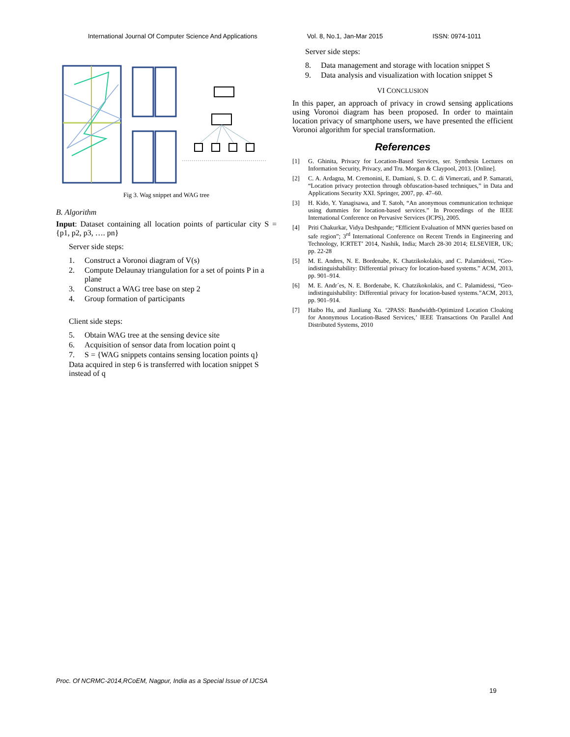International Journal Of Computer Science And Applications Vol. 8, No.1, Jan-Mar 2015 ISSN: 0974-1011
Fig 3. Wag snippet and WAG tree
B. Algorithm
Input: Dataset containing all location points of particular city S = {p1, p2, p3, …. pn}
Server side steps:
1. Construct a Voronoi diagram of V(s)
2. Compute Delaunay triangulation for a set of points P in a plane
3. Construct a WAG tree base on step 2
4. Group formation of participants
Client side steps:
5. Obtain WAG tree at the sensing device site
6. Acquisition of sensor data from location point q
7. S = {WAG snippets contains sensing location points q}
Data acquired in step 6 is transferred with location snippet S instead of q
Server side steps:
8. Data management and storage with location snippet S
9. Data analysis and visualization with location snippet S
VI CONCLUSION
In this paper, an approach of privacy in crowd sensing applications using Voronoi diagram has been proposed. In order to maintain location privacy of smartphone users, we have presented the efficient Voronoi algorithm for special transformation.
References
[1] G. Ghinita, Privacy for Location-Based Services, ser. Synthesis Lectures on Information Security, Privacy, and Tru. Morgan & Claypool, 2013. [Online].
[2] C. A. Ardagna, M. Cremonini, E. Damiani, S. D. C. di Vimercati, and P. Samarati, “Location privacy protection through obfuscation-based techniques,” in Data and Applications Security XXI. Springer, 2007, pp. 47–60.
[3] H. Kido, Y. Yanagisawa, and T. Satoh, “An anonymous communication technique using dummies for location-based services.” In Proceedings of the IEEE International Conference on Pervasive Services (ICPS), 2005.
[4] Priti Chakurkar, Vidya Deshpande; “Efficient Evaluation of MNN queries based on safe region”; 3<sup>rd</sup> International Conference on Recent Trends in Engineering and Technology, ICRTET’ 2014, Nashik, India; March 28-30 2014; ELSEVIER, UK; pp. 22-28
[5] M. E. Andres, N. E. Bordenabe, K. Chatzikokolakis, and C. Palamidessi, “Geo-indistinguishability: Differential privacy for location-based systems.” ACM, 2013, pp. 901–914.
[6] M. E. Andr´es, N. E. Bordenabe, K. Chatzikokolakis, and C. Palamidessi, “Geo-indistinguishability: Differential privacy for location-based systems.”ACM, 2013, pp. 901–914.
[7] Haibo Hu, and Jianliang Xu. ‘2PASS: Bandwidth-Optimized Location Cloaking for Anonymous Location-Based Services,’ IEEE Transactions On Parallel And Distributed Systems, 2010
Proc. Of NCRMC-2014,RCoEM, Nagpur, India as a Special Issue of IJCSA
19